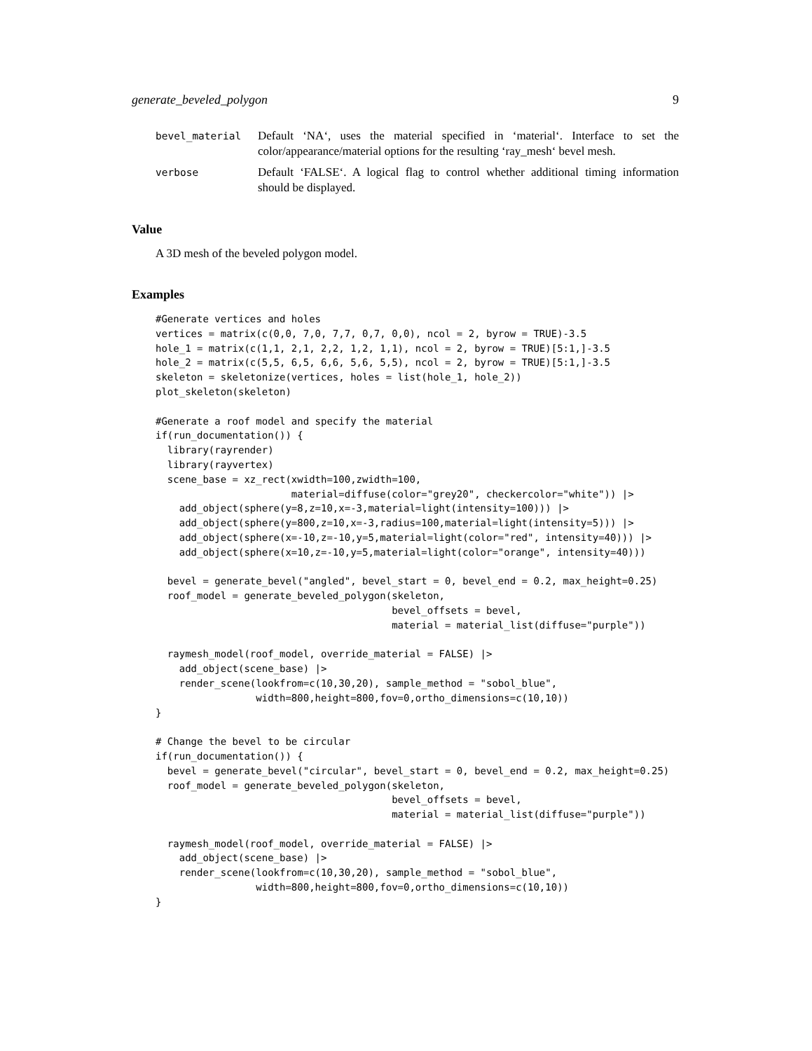generate_beveled_polygon 9
bevel_material
Default ‘NA‘, uses the material specified in ‘material‘. Interface to set the color/appearance/material options for the resulting ‘ray_mesh‘ bevel mesh.
verbose
Default ‘FALSE‘. A logical flag to control whether additional timing information should be displayed.
Value
A 3D mesh of the beveled polygon model.
Examples
#Generate vertices and holes
vertices = matrix(c(0,0, 7,0, 7,7, 0,7, 0,0), ncol = 2, byrow = TRUE)-3.5
hole_1 = matrix(c(1,1, 2,1, 2,2, 1,2, 1,1), ncol = 2, byrow = TRUE)[5:1,]-3.5
hole_2 = matrix(c(5,5, 6,5, 6,6, 5,6, 5,5), ncol = 2, byrow = TRUE)[5:1,]-3.5
skeleton = skeletonize(vertices, holes = list(hole_1, hole_2))
plot_skeleton(skeleton)

#Generate a roof model and specify the material
if(run_documentation()) {
  library(rayrender)
  library(rayvertex)
  scene_base = xz_rect(xwidth=100,zwidth=100,
                       material=diffuse(color="grey20", checkercolor="white")) |>
    add_object(sphere(y=8,z=10,x=-3,material=light(intensity=100))) |>
    add_object(sphere(y=800,z=10,x=-3,radius=100,material=light(intensity=5))) |>
    add_object(sphere(x=-10,z=-10,y=5,material=light(color="red", intensity=40))) |>
    add_object(sphere(x=10,z=-10,y=5,material=light(color="orange", intensity=40)))

  bevel = generate_bevel("angled", bevel_start = 0, bevel_end = 0.2, max_height=0.25)
  roof_model = generate_beveled_polygon(skeleton,
                                        bevel_offsets = bevel,
                                        material = material_list(diffuse="purple"))

  raymesh_model(roof_model, override_material = FALSE) |>
    add_object(scene_base) |>
    render_scene(lookfrom=c(10,30,20), sample_method = "sobol_blue",
                 width=800,height=800,fov=0,ortho_dimensions=c(10,10))
}

# Change the bevel to be circular
if(run_documentation()) {
  bevel = generate_bevel("circular", bevel_start = 0, bevel_end = 0.2, max_height=0.25)
  roof_model = generate_beveled_polygon(skeleton,
                                        bevel_offsets = bevel,
                                        material = material_list(diffuse="purple"))

  raymesh_model(roof_model, override_material = FALSE) |>
    add_object(scene_base) |>
    render_scene(lookfrom=c(10,30,20), sample_method = "sobol_blue",
                 width=800,height=800,fov=0,ortho_dimensions=c(10,10))
}